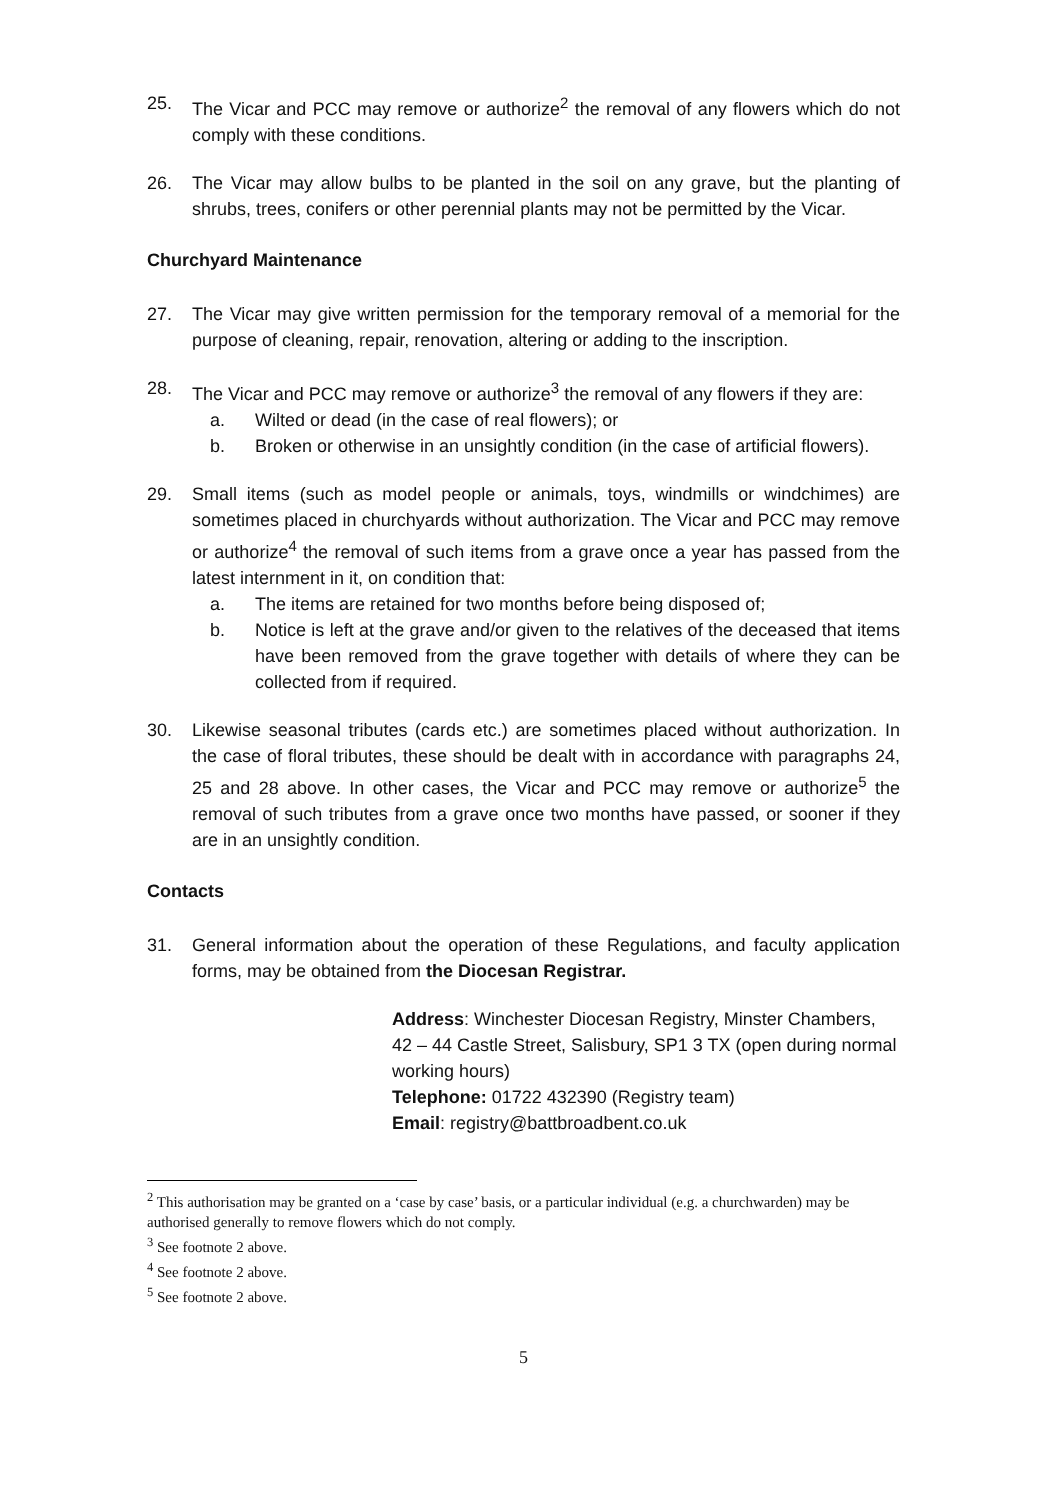25. The Vicar and PCC may remove or authorize<sup>2</sup> the removal of any flowers which do not comply with these conditions.
26. The Vicar may allow bulbs to be planted in the soil on any grave, but the planting of shrubs, trees, conifers or other perennial plants may not be permitted by the Vicar.
Churchyard Maintenance
27. The Vicar may give written permission for the temporary removal of a memorial for the purpose of cleaning, repair, renovation, altering or adding to the inscription.
28. The Vicar and PCC may remove or authorize<sup>3</sup> the removal of any flowers if they are:
a. Wilted or dead (in the case of real flowers); or
b. Broken or otherwise in an unsightly condition (in the case of artificial flowers).
29. Small items (such as model people or animals, toys, windmills or windchimes) are sometimes placed in churchyards without authorization. The Vicar and PCC may remove or authorize<sup>4</sup> the removal of such items from a grave once a year has passed from the latest internment in it, on condition that:
a. The items are retained for two months before being disposed of;
b. Notice is left at the grave and/or given to the relatives of the deceased that items have been removed from the grave together with details of where they can be collected from if required.
30. Likewise seasonal tributes (cards etc.) are sometimes placed without authorization. In the case of floral tributes, these should be dealt with in accordance with paragraphs 24, 25 and 28 above. In other cases, the Vicar and PCC may remove or authorize<sup>5</sup> the removal of such tributes from a grave once two months have passed, or sooner if they are in an unsightly condition.
Contacts
31. General information about the operation of these Regulations, and faculty application forms, may be obtained from the Diocesan Registrar.
Address: Winchester Diocesan Registry, Minster Chambers, 42 – 44 Castle Street, Salisbury, SP1 3 TX (open during normal working hours)
Telephone: 01722 432390 (Registry team)
Email: registry@battbroadbent.co.uk
<sup>2</sup> This authorisation may be granted on a ‘case by case’ basis, or a particular individual (e.g. a churchwarden) may be authorised generally to remove flowers which do not comply.
<sup>3</sup> See footnote 2 above.
<sup>4</sup> See footnote 2 above.
<sup>5</sup> See footnote 2 above.
5